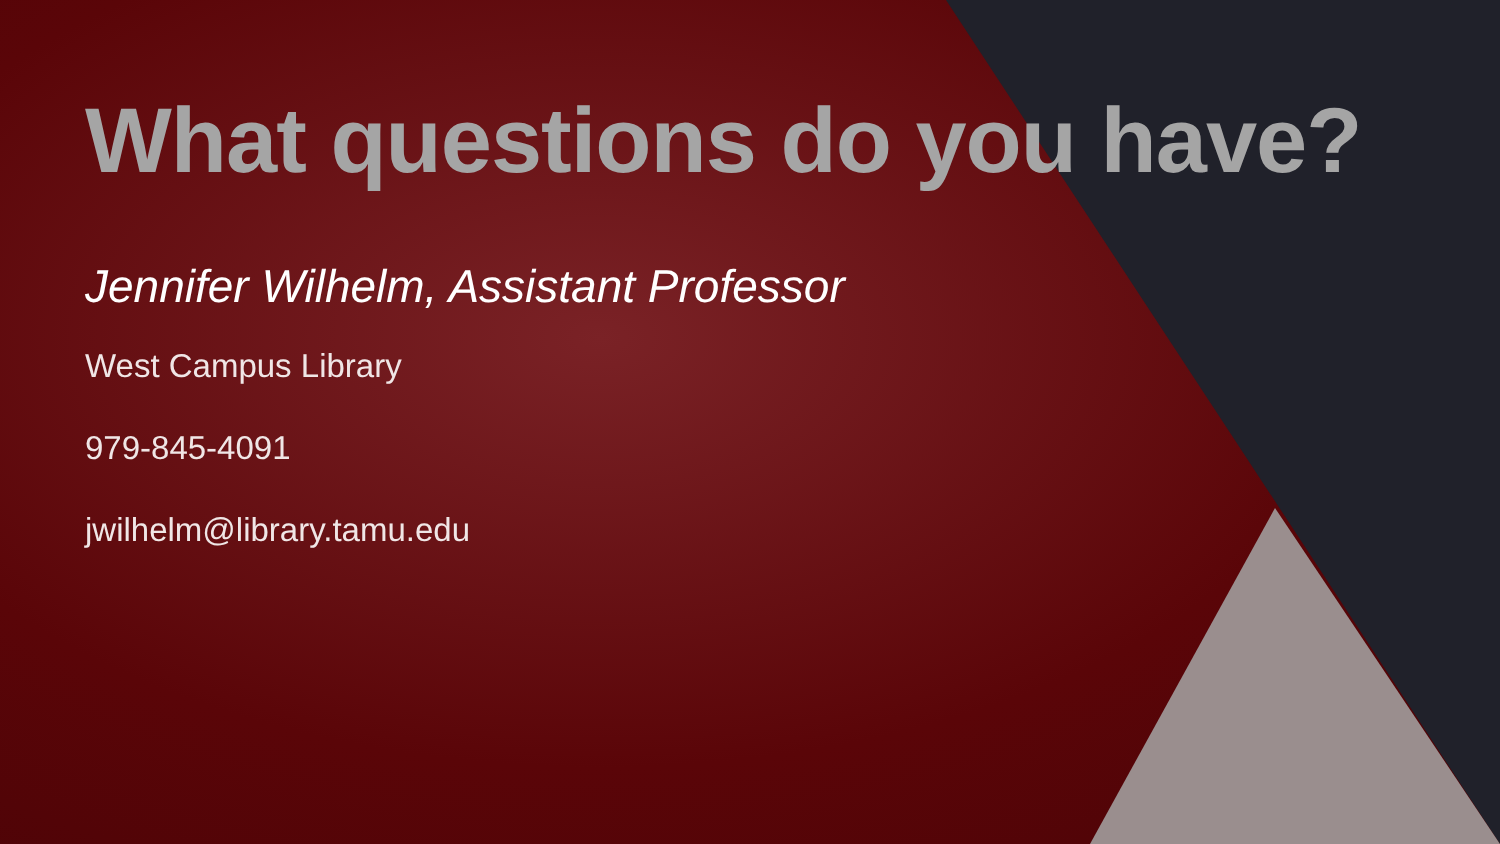What questions do you have?
Jennifer Wilhelm, Assistant Professor
West Campus Library
979-845-4091
jwilhelm@library.tamu.edu